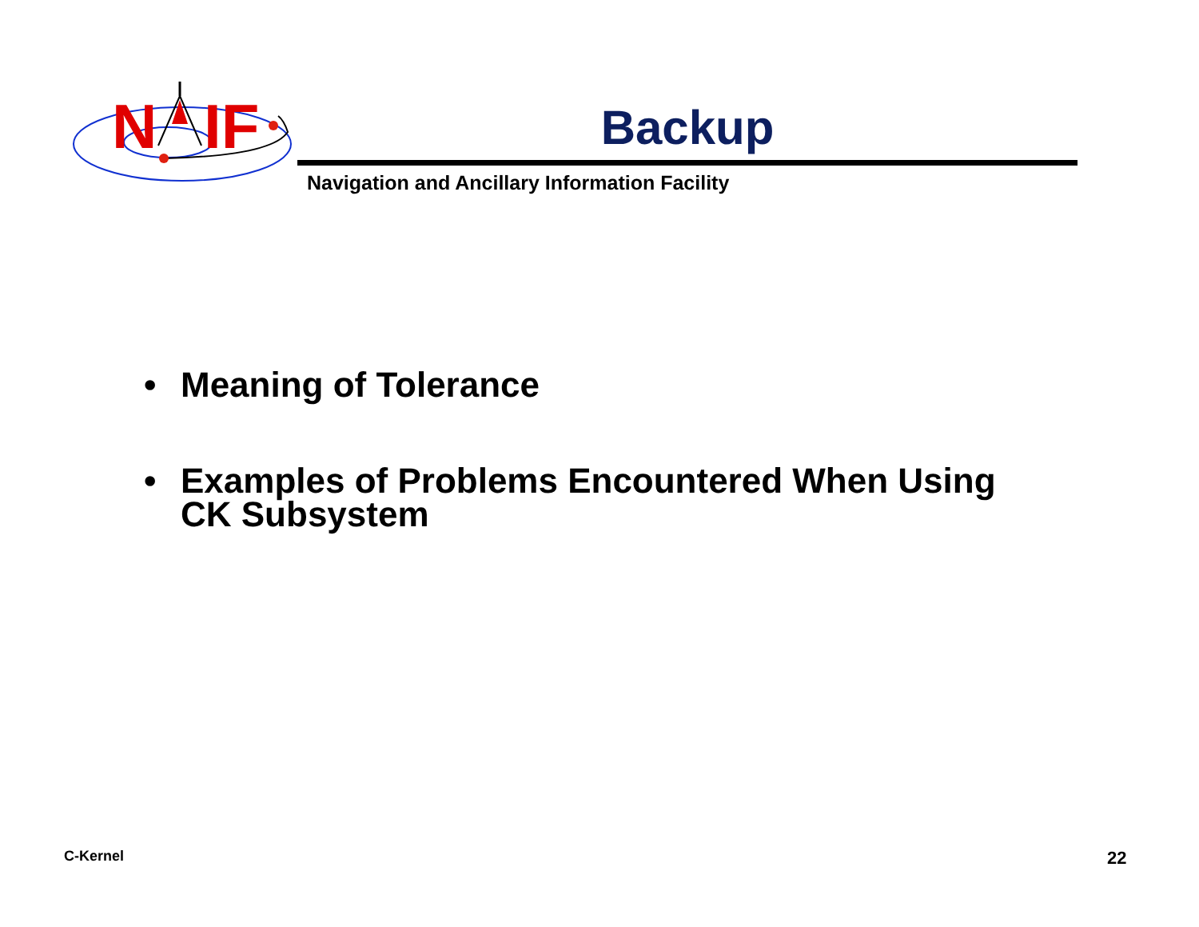N
IF
Backup
Navigation and Ancillary Information Facility
• Meaning of Tolerance
• Examples of Problems Encountered When Using CK Subsystem
C-Kernel 22